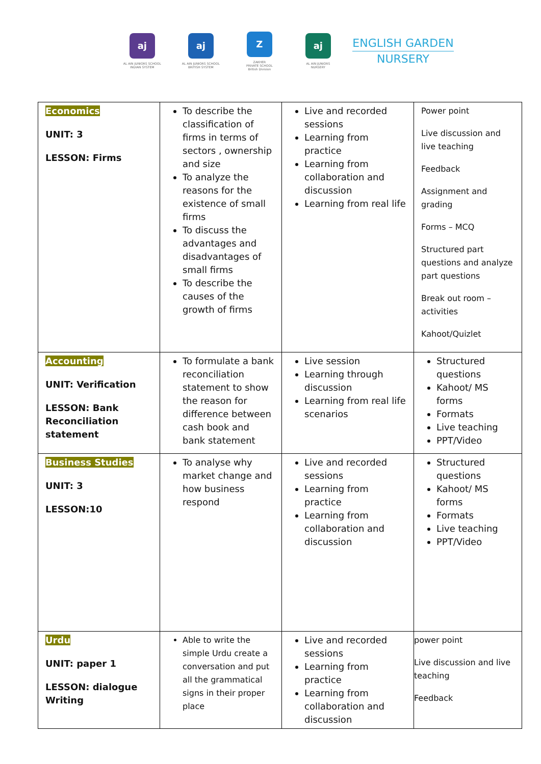aj
AL AIN JUNIORS SCHOOL
INDIAN SYSTEM
aj
AL AIN JUNIORS SCHOOL
BRITISH SYSTEM
Z
ZAKHER
PRIVATE SCHOOL
British Division
aj
AL AIN JUNIORS
NURSERY
ENGLISH GARDEN
NURSERY
| Economics UNIT: 3 LESSON: Firms | To describe the classification of firms in terms of sectors , ownership and size To analyze the reasons for the existence of small firms To discuss the advantages and disadvantages of small firms To describe the causes of the growth of firms | Live and recorded sessions Learning from practice Learning from collaboration and discussion Learning from real life | Power point Live discussion and live teaching Feedback Assignment and grading Forms – MCQ Structured part questions and analyze part questions Break out room – activities Kahoot/Quizlet |
| Accounting UNIT: Verification LESSON: Bank Reconciliation statement | To formulate a bank reconciliation statement to show the reason for difference between cash book and bank statement | Live session Learning through discussion Learning from real life scenarios | Structured questions Kahoot/ MS forms Formats Live teaching PPT/Video |
| Business Studies UNIT: 3 LESSON:10 | To analyse why market change and how business respond | Live and recorded sessions Learning from practice Learning from collaboration and discussion | Structured questions Kahoot/ MS forms Formats Live teaching PPT/Video |
| Urdu UNIT: paper 1 LESSON: dialogue Writing | Able to write the simple Urdu create a conversation and put all the grammatical signs in their proper place | Live and recorded sessions Learning from practice Learning from collaboration and discussion | power point Live discussion and live teaching Feedback |